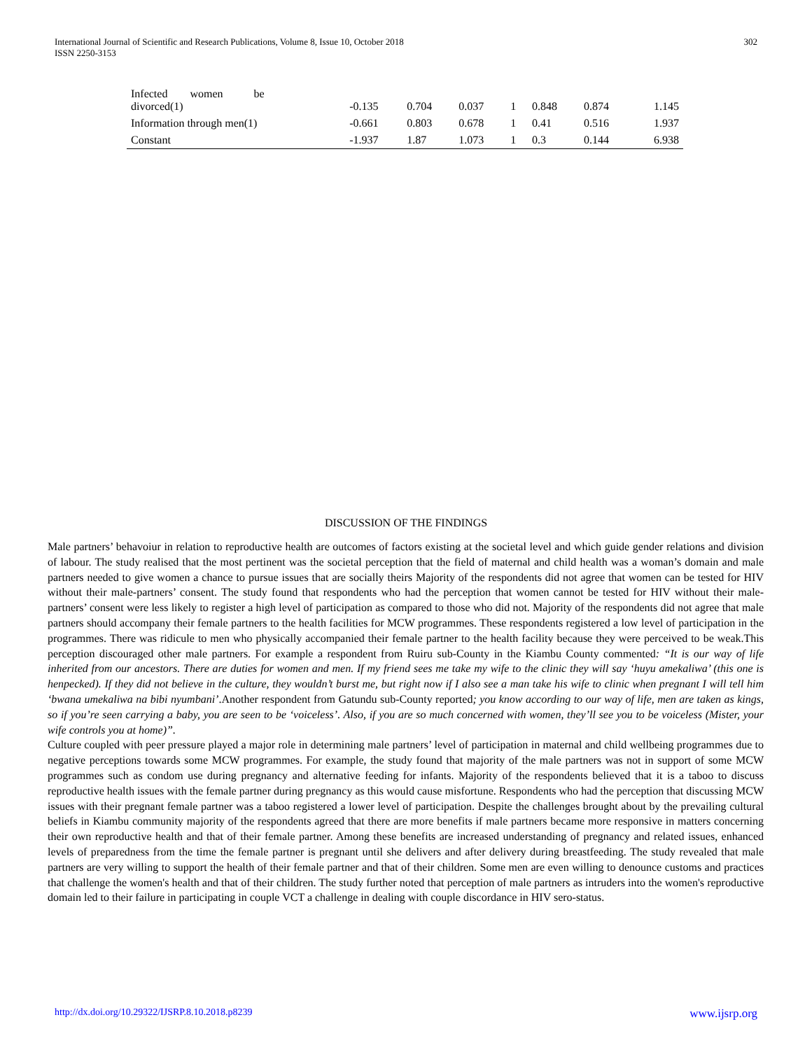International Journal of Scientific and Research Publications, Volume 8, Issue 10, October 2018
ISSN 2250-3153
302
| Infected women be divorced(1) | -0.135 | 0.704 | 0.037 | 1 | 0.848 | 0.874 | 1.145 |
| Information through men(1) | -0.661 | 0.803 | 0.678 | 1 | 0.41 | 0.516 | 1.937 |
| Constant | -1.937 | 1.87 | 1.073 | 1 | 0.3 | 0.144 | 6.938 |
DISCUSSION OF THE FINDINGS
Male partners’ behavoiur in relation to reproductive health are outcomes of factors existing at the societal level and which guide gender relations and division of labour. The study realised that the most pertinent was the societal perception that the field of maternal and child health was a woman’s domain and male partners needed to give women a chance to pursue issues that are socially theirs Majority of the respondents did not agree that women can be tested for HIV without their male-partners’ consent. The study found that respondents who had the perception that women cannot be tested for HIV without their male-partners’ consent were less likely to register a high level of participation as compared to those who did not. Majority of the respondents did not agree that male partners should accompany their female partners to the health facilities for MCW programmes. These respondents registered a low level of participation in the programmes. There was ridicule to men who physically accompanied their female partner to the health facility because they were perceived to be weak.This perception discouraged other male partners. For example a respondent from Ruiru sub-County in the Kiambu County commented: “It is our way of life inherited from our ancestors. There are duties for women and men. If my friend sees me take my wife to the clinic they will say ‘huyu amekaliwa’ (this one is henpecked). If they did not believe in the culture, they wouldn’t burst me, but right now if I also see a man take his wife to clinic when pregnant I will tell him ‘bwana umekaliwa na bibi nyumbani’.Another respondent from Gatundu sub-County reported; you know according to our way of life, men are taken as kings, so if you’re seen carrying a baby, you are seen to be ‘voiceless’. Also, if you are so much concerned with women, they’ll see you to be voiceless (Mister, your wife controls you at home)”.
Culture coupled with peer pressure played a major role in determining male partners’ level of participation in maternal and child wellbeing programmes due to negative perceptions towards some MCW programmes. For example, the study found that majority of the male partners was not in support of some MCW programmes such as condom use during pregnancy and alternative feeding for infants. Majority of the respondents believed that it is a taboo to discuss reproductive health issues with the female partner during pregnancy as this would cause misfortune. Respondents who had the perception that discussing MCW issues with their pregnant female partner was a taboo registered a lower level of participation. Despite the challenges brought about by the prevailing cultural beliefs in Kiambu community majority of the respondents agreed that there are more benefits if male partners became more responsive in matters concerning their own reproductive health and that of their female partner. Among these benefits are increased understanding of pregnancy and related issues, enhanced levels of preparedness from the time the female partner is pregnant until she delivers and after delivery during breastfeeding. The study revealed that male partners are very willing to support the health of their female partner and that of their children. Some men are even willing to denounce customs and practices that challenge the women's health and that of their children. The study further noted that perception of male partners as intruders into the women's reproductive domain led to their failure in participating in couple VCT a challenge in dealing with couple discordance in HIV sero-status.
http://dx.doi.org/10.29322/IJSRP.8.10.2018.p8239 www.ijsrp.org